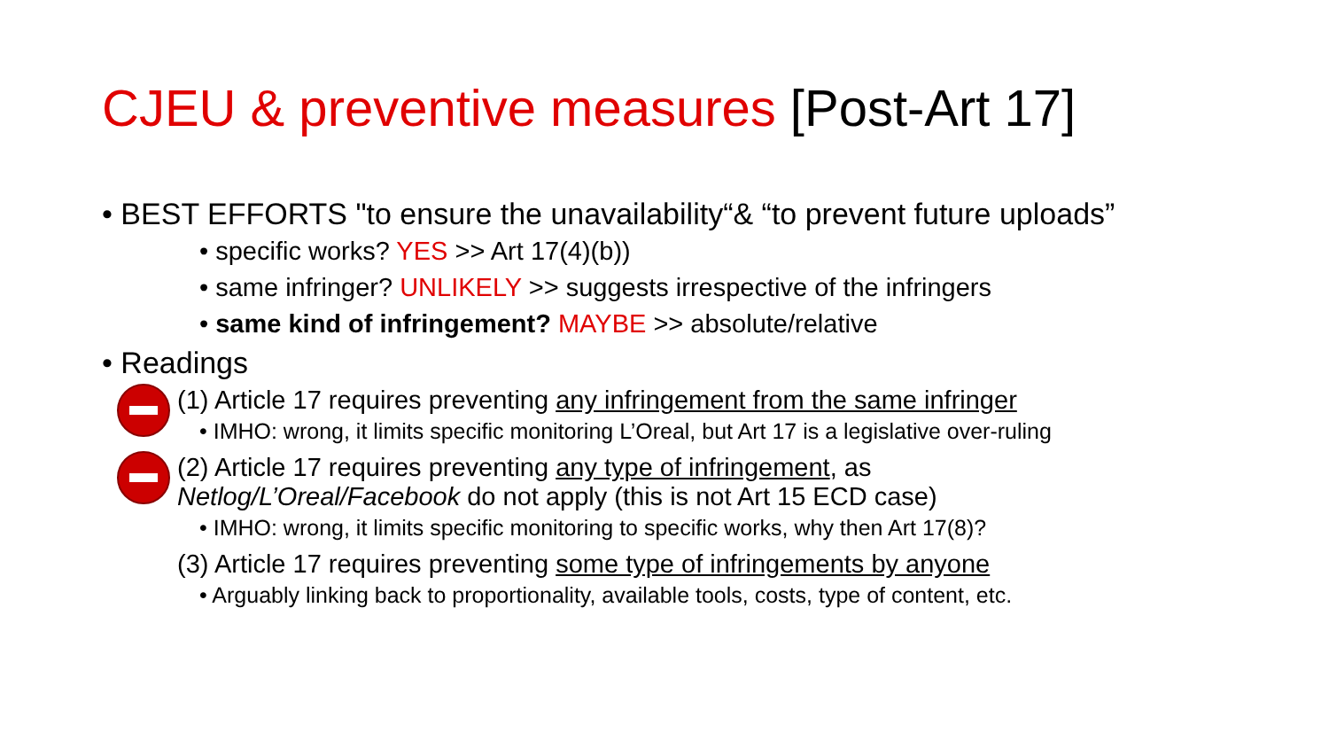CJEU & preventive measures [Post-Art 17]
• BEST EFFORTS "to ensure the unavailability“& “to prevent future uploads”
• specific works? YES >> Art 17(4)(b))
• same infringer? UNLIKELY >> suggests irrespective of the infringers
• same kind of infringement? MAYBE >> absolute/relative
• Readings
(1) Article 17 requires preventing any infringement from the same infringer
• IMHO: wrong, it limits specific monitoring L’Oreal, but Art 17 is a legislative over-ruling
(2) Article 17 requires preventing any type of infringement, as
Netlog/L’Oreal/Facebook do not apply (this is not Art 15 ECD case)
• IMHO: wrong, it limits specific monitoring to specific works, why then Art 17(8)?
(3) Article 17 requires preventing some type of infringements by anyone
• Arguably linking back to proportionality, available tools, costs, type of content, etc.